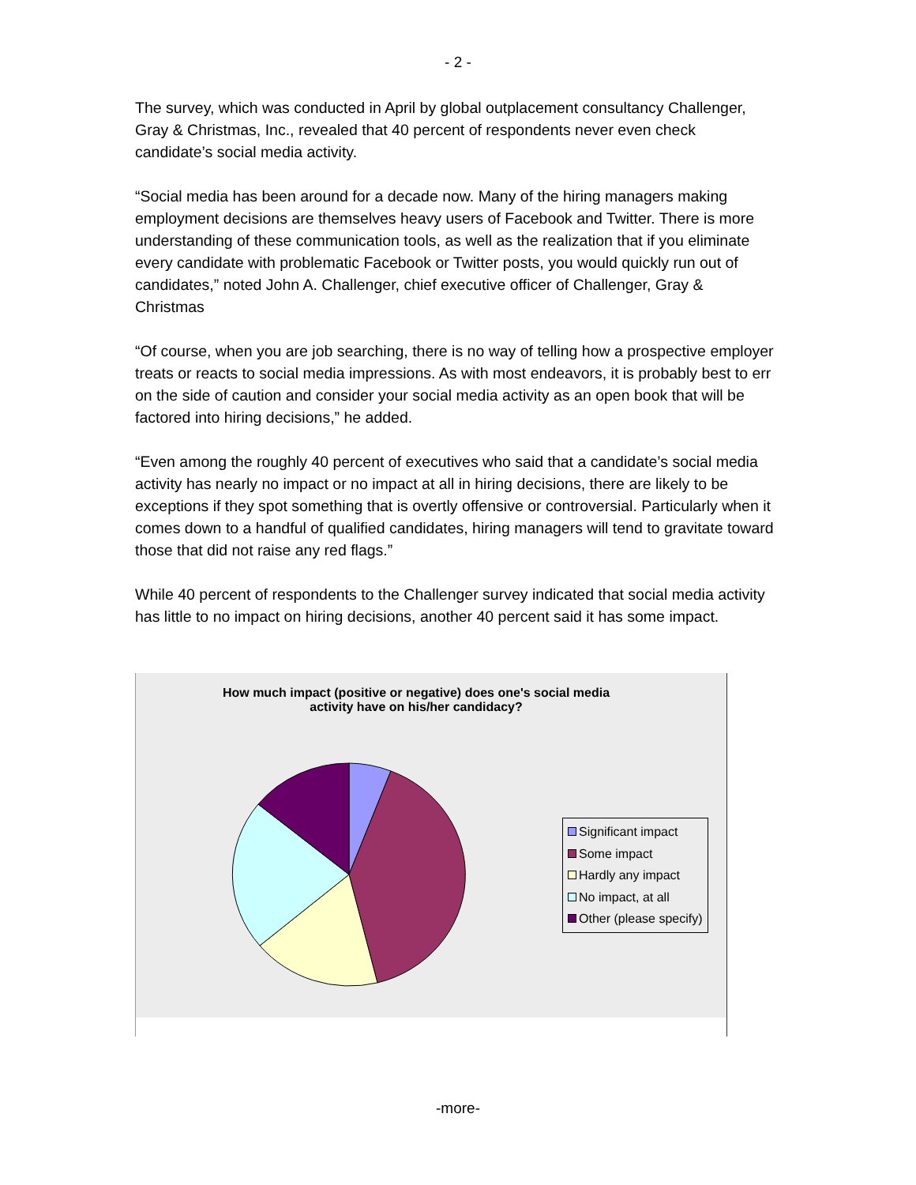- 2 -
The survey, which was conducted in April by global outplacement consultancy Challenger, Gray & Christmas, Inc., revealed that 40 percent of respondents never even check candidate’s social media activity.
“Social media has been around for a decade now. Many of the hiring managers making employment decisions are themselves heavy users of Facebook and Twitter. There is more understanding of these communication tools, as well as the realization that if you eliminate every candidate with problematic Facebook or Twitter posts, you would quickly run out of candidates,” noted John A. Challenger, chief executive officer of Challenger, Gray & Christmas
“Of course, when you are job searching, there is no way of telling how a prospective employer treats or reacts to social media impressions. As with most endeavors, it is probably best to err on the side of caution and consider your social media activity as an open book that will be factored into hiring decisions,” he added.
“Even among the roughly 40 percent of executives who said that a candidate’s social media activity has nearly no impact or no impact at all in hiring decisions, there are likely to be exceptions if they spot something that is overtly offensive or controversial. Particularly when it comes down to a handful of qualified candidates, hiring managers will tend to gravitate toward those that did not raise any red flags.”
While 40 percent of respondents to the Challenger survey indicated that social media activity has little to no impact on hiring decisions, another 40 percent said it has some impact.
How much impact (positive or negative) does one's social media
activity have on his/her candidacy?
Significant impact
Some impact
Hardly any impact
No impact, at all
Other (please specify)
-more-